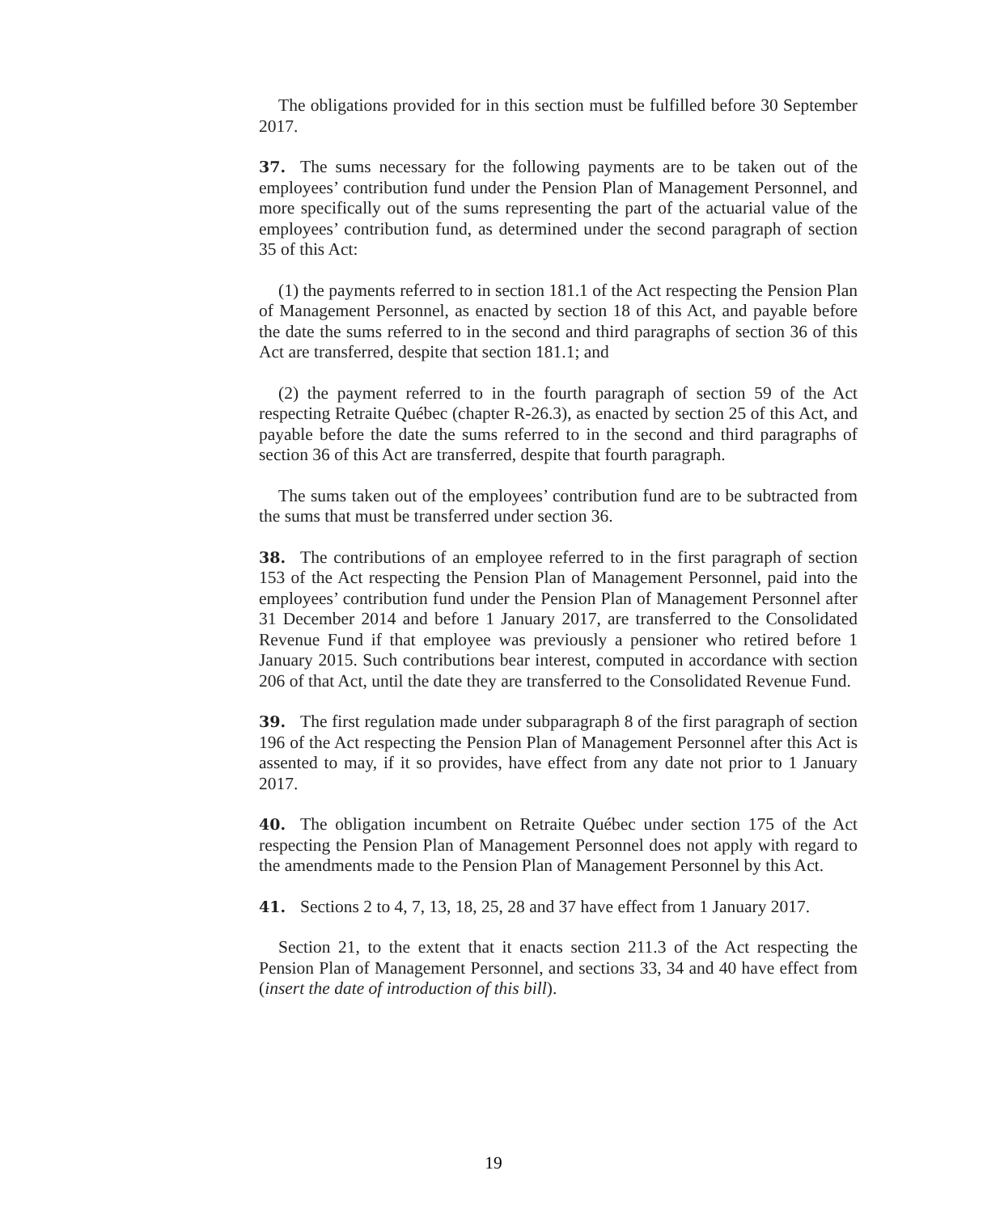The obligations provided for in this section must be fulfilled before 30 September 2017.
37. The sums necessary for the following payments are to be taken out of the employees’ contribution fund under the Pension Plan of Management Personnel, and more specifically out of the sums representing the part of the actuarial value of the employees’ contribution fund, as determined under the second paragraph of section 35 of this Act:
(1) the payments referred to in section 181.1 of the Act respecting the Pension Plan of Management Personnel, as enacted by section 18 of this Act, and payable before the date the sums referred to in the second and third paragraphs of section 36 of this Act are transferred, despite that section 181.1; and
(2) the payment referred to in the fourth paragraph of section 59 of the Act respecting Retraite Québec (chapter R-26.3), as enacted by section 25 of this Act, and payable before the date the sums referred to in the second and third paragraphs of section 36 of this Act are transferred, despite that fourth paragraph.
The sums taken out of the employees’ contribution fund are to be subtracted from the sums that must be transferred under section 36.
38. The contributions of an employee referred to in the first paragraph of section 153 of the Act respecting the Pension Plan of Management Personnel, paid into the employees’ contribution fund under the Pension Plan of Management Personnel after 31 December 2014 and before 1 January 2017, are transferred to the Consolidated Revenue Fund if that employee was previously a pensioner who retired before 1 January 2015. Such contributions bear interest, computed in accordance with section 206 of that Act, until the date they are transferred to the Consolidated Revenue Fund.
39. The first regulation made under subparagraph 8 of the first paragraph of section 196 of the Act respecting the Pension Plan of Management Personnel after this Act is assented to may, if it so provides, have effect from any date not prior to 1 January 2017.
40. The obligation incumbent on Retraite Québec under section 175 of the Act respecting the Pension Plan of Management Personnel does not apply with regard to the amendments made to the Pension Plan of Management Personnel by this Act.
41. Sections 2 to 4, 7, 13, 18, 25, 28 and 37 have effect from 1 January 2017.
Section 21, to the extent that it enacts section 211.3 of the Act respecting the Pension Plan of Management Personnel, and sections 33, 34 and 40 have effect from (insert the date of introduction of this bill).
19